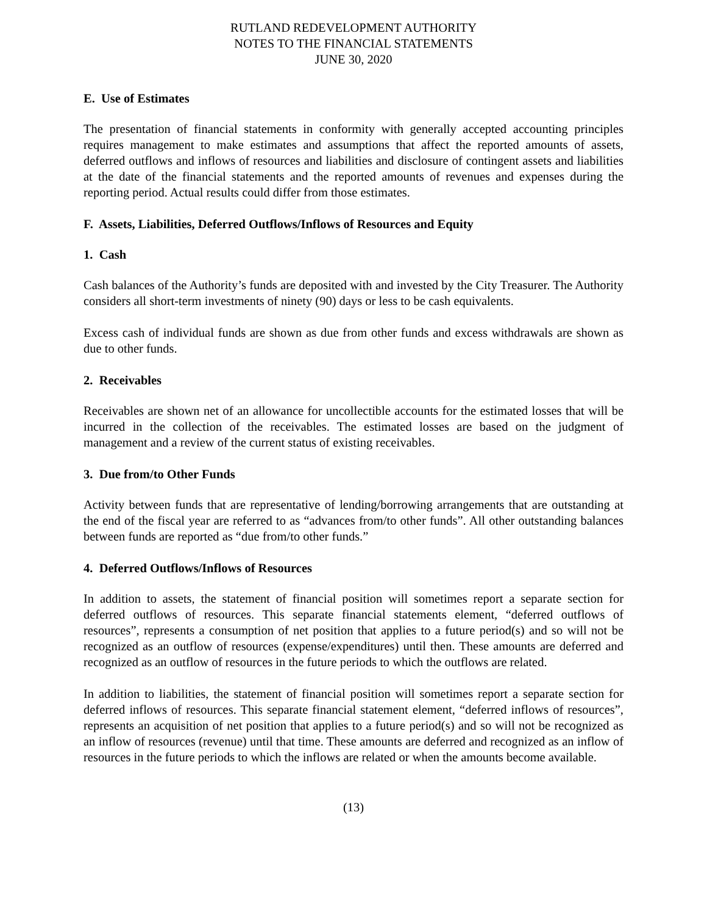RUTLAND REDEVELOPMENT AUTHORITY
NOTES TO THE FINANCIAL STATEMENTS
JUNE 30, 2020
E. Use of Estimates
The presentation of financial statements in conformity with generally accepted accounting principles requires management to make estimates and assumptions that affect the reported amounts of assets, deferred outflows and inflows of resources and liabilities and disclosure of contingent assets and liabilities at the date of the financial statements and the reported amounts of revenues and expenses during the reporting period. Actual results could differ from those estimates.
F. Assets, Liabilities, Deferred Outflows/Inflows of Resources and Equity
1. Cash
Cash balances of the Authority’s funds are deposited with and invested by the City Treasurer. The Authority considers all short-term investments of ninety (90) days or less to be cash equivalents.
Excess cash of individual funds are shown as due from other funds and excess withdrawals are shown as due to other funds.
2. Receivables
Receivables are shown net of an allowance for uncollectible accounts for the estimated losses that will be incurred in the collection of the receivables. The estimated losses are based on the judgment of management and a review of the current status of existing receivables.
3. Due from/to Other Funds
Activity between funds that are representative of lending/borrowing arrangements that are outstanding at the end of the fiscal year are referred to as “advances from/to other funds”. All other outstanding balances between funds are reported as “due from/to other funds.”
4. Deferred Outflows/Inflows of Resources
In addition to assets, the statement of financial position will sometimes report a separate section for deferred outflows of resources. This separate financial statements element, “deferred outflows of resources”, represents a consumption of net position that applies to a future period(s) and so will not be recognized as an outflow of resources (expense/expenditures) until then. These amounts are deferred and recognized as an outflow of resources in the future periods to which the outflows are related.
In addition to liabilities, the statement of financial position will sometimes report a separate section for deferred inflows of resources. This separate financial statement element, “deferred inflows of resources”, represents an acquisition of net position that applies to a future period(s) and so will not be recognized as an inflow of resources (revenue) until that time. These amounts are deferred and recognized as an inflow of resources in the future periods to which the inflows are related or when the amounts become available.
(13)